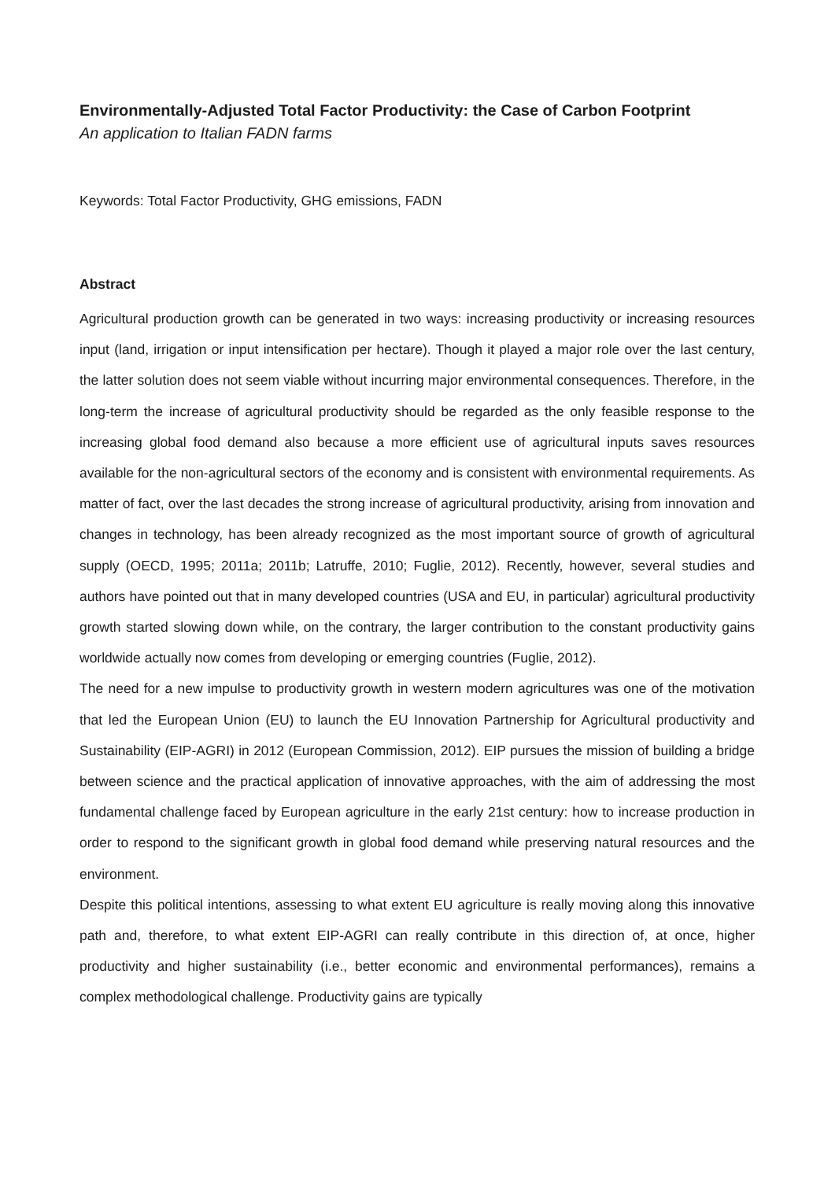Environmentally-Adjusted Total Factor Productivity: the Case of Carbon Footprint
An application to Italian FADN farms
Keywords: Total Factor Productivity, GHG emissions, FADN
Abstract
Agricultural production growth can be generated in two ways: increasing productivity or increasing resources input (land, irrigation or input intensification per hectare). Though it played a major role over the last century, the latter solution does not seem viable without incurring major environmental consequences. Therefore, in the long-term the increase of agricultural productivity should be regarded as the only feasible response to the increasing global food demand also because a more efficient use of agricultural inputs saves resources available for the non-agricultural sectors of the economy and is consistent with environmental requirements. As matter of fact, over the last decades the strong increase of agricultural productivity, arising from innovation and changes in technology, has been already recognized as the most important source of growth of agricultural supply (OECD, 1995; 2011a; 2011b; Latruffe, 2010; Fuglie, 2012). Recently, however, several studies and authors have pointed out that in many developed countries (USA and EU, in particular) agricultural productivity growth started slowing down while, on the contrary, the larger contribution to the constant productivity gains worldwide actually now comes from developing or emerging countries (Fuglie, 2012).
The need for a new impulse to productivity growth in western modern agricultures was one of the motivation that led the European Union (EU) to launch the EU Innovation Partnership for Agricultural productivity and Sustainability (EIP-AGRI) in 2012 (European Commission, 2012). EIP pursues the mission of building a bridge between science and the practical application of innovative approaches, with the aim of addressing the most fundamental challenge faced by European agriculture in the early 21st century: how to increase production in order to respond to the significant growth in global food demand while preserving natural resources and the environment.
Despite this political intentions, assessing to what extent EU agriculture is really moving along this innovative path and, therefore, to what extent EIP-AGRI can really contribute in this direction of, at once, higher productivity and higher sustainability (i.e., better economic and environmental performances), remains a complex methodological challenge. Productivity gains are typically